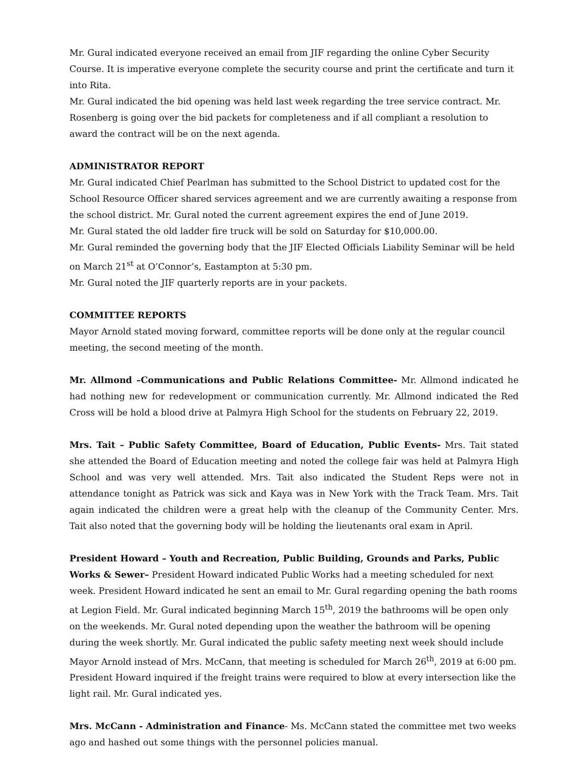Mr. Gural indicated everyone received an email from JIF regarding the online Cyber Security Course. It is imperative everyone complete the security course and print the certificate and turn it into Rita.
Mr. Gural indicated the bid opening was held last week regarding the tree service contract. Mr. Rosenberg is going over the bid packets for completeness and if all compliant a resolution to award the contract will be on the next agenda.
ADMINISTRATOR REPORT
Mr. Gural indicated Chief Pearlman has submitted to the School District to updated cost for the School Resource Officer shared services agreement and we are currently awaiting a response from the school district. Mr. Gural noted the current agreement expires the end of June 2019.
Mr. Gural stated the old ladder fire truck will be sold on Saturday for $10,000.00.
Mr. Gural reminded the governing body that the JIF Elected Officials Liability Seminar will be held on March 21<sup>st</sup> at O’Connor’s, Eastampton at 5:30 pm.
Mr. Gural noted the JIF quarterly reports are in your packets.
COMMITTEE REPORTS
Mayor Arnold stated moving forward, committee reports will be done only at the regular council meeting, the second meeting of the month.
Mr. Allmond –Communications and Public Relations Committee- Mr. Allmond indicated he had nothing new for redevelopment or communication currently. Mr. Allmond indicated the Red Cross will be hold a blood drive at Palmyra High School for the students on February 22, 2019.
Mrs. Tait – Public Safety Committee, Board of Education, Public Events- Mrs. Tait stated she attended the Board of Education meeting and noted the college fair was held at Palmyra High School and was very well attended. Mrs. Tait also indicated the Student Reps were not in attendance tonight as Patrick was sick and Kaya was in New York with the Track Team. Mrs. Tait again indicated the children were a great help with the cleanup of the Community Center. Mrs. Tait also noted that the governing body will be holding the lieutenants oral exam in April.
President Howard – Youth and Recreation, Public Building, Grounds and Parks, Public Works & Sewer– President Howard indicated Public Works had a meeting scheduled for next week. President Howard indicated he sent an email to Mr. Gural regarding opening the bath rooms at Legion Field. Mr. Gural indicated beginning March 15<sup>th</sup>, 2019 the bathrooms will be open only on the weekends. Mr. Gural noted depending upon the weather the bathroom will be opening during the week shortly. Mr. Gural indicated the public safety meeting next week should include Mayor Arnold instead of Mrs. McCann, that meeting is scheduled for March 26<sup>th</sup>, 2019 at 6:00 pm. President Howard inquired if the freight trains were required to blow at every intersection like the light rail. Mr. Gural indicated yes.
Mrs. McCann - Administration and Finance- Ms. McCann stated the committee met two weeks ago and hashed out some things with the personnel policies manual.